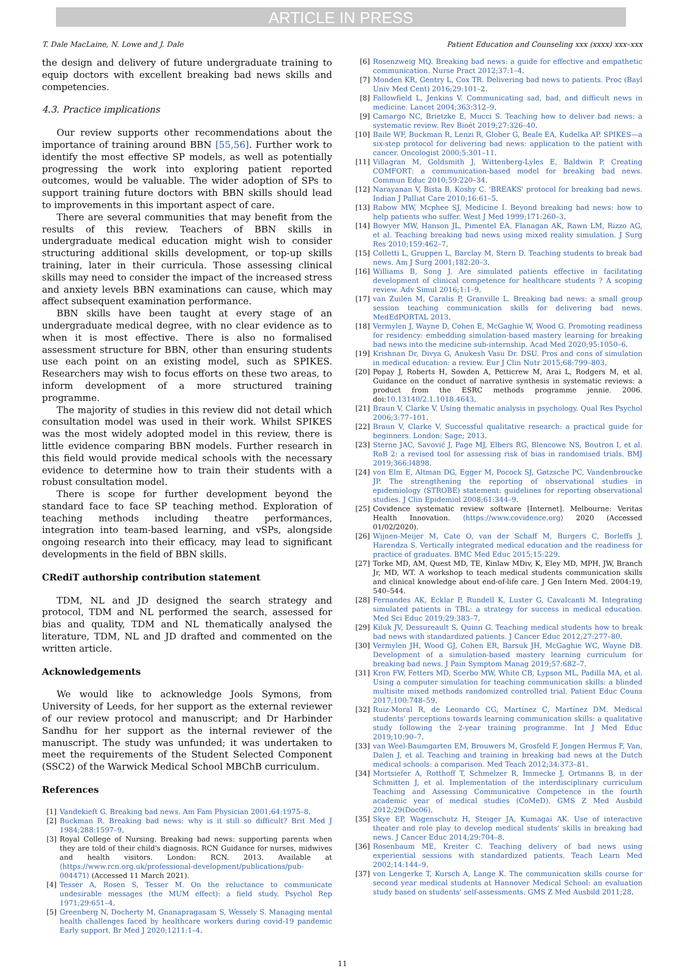ARTICLE IN PRESS
T. Dale MacLaine, N. Lowe and J. Dale Patient Education and Counseling xxx (xxxx) xxx–xxx
the design and delivery of future undergraduate training to equip doctors with excellent breaking bad news skills and competencies.
4.3. Practice implications
Our review supports other recommendations about the importance of training around BBN [55,56]. Further work to identify the most effective SP models, as well as potentially progressing the work into exploring patient reported outcomes, would be valuable. The wider adoption of SPs to support training future doctors with BBN skills should lead to improvements in this important aspect of care.
There are several communities that may benefit from the results of this review. Teachers of BBN skills in undergraduate medical education might wish to consider structuring additional skills development, or top-up skills training, later in their curricula. Those assessing clinical skills may need to consider the impact of the increased stress and anxiety levels BBN examinations can cause, which may affect subsequent examination performance.
BBN skills have been taught at every stage of an undergraduate medical degree, with no clear evidence as to when it is most effective. There is also no formalised assessment structure for BBN, other than ensuring students use each point on an existing model, such as SPIKES. Researchers may wish to focus efforts on these two areas, to inform development of a more structured training programme.
The majority of studies in this review did not detail which consultation model was used in their work. Whilst SPIKES was the most widely adopted model in this review, there is little evidence comparing BBN models. Further research in this field would provide medical schools with the necessary evidence to determine how to train their students with a robust consultation model.
There is scope for further development beyond the standard face to face SP teaching method. Exploration of teaching methods including theatre performances, integration into team-based learning, and vSPs, alongside ongoing research into their efficacy, may lead to significant developments in the field of BBN skills.
CRediT authorship contribution statement
TDM, NL and JD designed the search strategy and protocol, TDM and NL performed the search, assessed for bias and quality, TDM and NL thematically analysed the literature, TDM, NL and JD drafted and commented on the written article.
Acknowledgements
We would like to acknowledge Jools Symons, from University of Leeds, for her support as the external reviewer of our review protocol and manuscript; and Dr Harbinder Sandhu for her support as the internal reviewer of the manuscript. The study was unfunded; it was undertaken to meet the requirements of the Student Selected Component (SSC2) of the Warwick Medical School MBChB curriculum.
References
[1] Vandekieft G. Breaking bad news. Am Fam Physician 2001;64:1975–8.
[2] Buckman R. Breaking bad news: why is it still so difficult? Brit Med J 1984;288:1597–9.
[3] Royal College of Nursing. Breaking bad news: supporting parents when they are told of their child's diagnosis. RCN Guidance for nurses, midwives and health visitors. London: RCN. 2013. Available at ⟨https://www.rcn.org.uk/professional-development/publications/pub-004471⟩ (Accessed 11 March 2021).
[4] Tesser A, Rosen S, Tesser M. On the reluctance to communicate undesirable messages (the MUM effect): a field study. Psychol Rep 1971;29:651–4.
[5] Greenberg N, Docherty M, Gnanapragasam S, Wessely S. Managing mental health challenges faced by healthcare workers during covid-19 pandemic Early support. Br Med J 2020;1211:1–4.
[6] Rosenzweig MQ. Breaking bad news: a guide for effective and empathetic communication. Nurse Pract 2012;37:1–4.
[7] Monden KR, Gentry L, Cox TR. Delivering bad news to patients. Proc (Bayl Univ Med Cent) 2016;29:101–2.
[8] Fallowfield L, Jenkins V. Communicating sad, bad, and difficult news in medicine. Lancet 2004;363:312–9.
[9] Camargo NC, Brietzke E, Mucci S. Teaching how to deliver bad news: a systematic review. Rev Bioét 2019;27:326–40.
[10] Baile WF, Buckman R, Lenzi R, Glober G, Beale EA, Kudelka AP. SPIKES—a six-step protocol for delivering bad news: application to the patient with cancer. Oncologist 2000;5:301–11.
[11] Villagran M, Goldsmith J, Wittenberg-Lyles E, Baldwin P. Creating COMFORT: a communication-based model for breaking bad news. Commun Educ 2010;59:220–34.
[12] Narayanan V, Bista B, Koshy C. 'BREAKS' protocol for breaking bad news. Indian J Palliat Care 2010;16:61–5.
[13] Rabow MW, Mcphee SJ, Medicine I. Beyond breaking bad news: how to help patients who suffer. West J Med 1999;171:260–3.
[14] Bowyer MW, Hanson JL, Pimentel EA, Flanagan AK, Rawn LM, Rizzo AG, et al. Teaching breaking bad news using mixed reality simulation. J Surg Res 2010;159:462–7.
[15] Colletti L, Gruppen L, Barclay M, Stern D. Teaching students to break bad news. Am J Surg 2001;182:20–3.
[16] Williams B, Song J. Are simulated patients effective in facilitating development of clinical competence for healthcare students ? A scoping review. Adv Simul 2016;1:1–9.
[17] van Zuilen M, Caralis P, Granville L. Breaking bad news: a small group session teaching communication skills for delivering bad news. MedEdPORTAL 2013.
[18] Vermylen J, Wayne D, Cohen E, McGaghie W, Wood G. Promoting readiness for residency: embedding simulation-based mastery learning for breaking bad news into the medicine sub-internship. Acad Med 2020;95:1050–6.
[19] Krishnan Dr, Divya G, Anukesh Vasu Dr. DSU. Pros and cons of simulation in medical education: a review. Eur J Clin Nutr 2015;68:799–803.
[20] Popay J, Roberts H, Sowden A, Petticrew M, Arai L, Rodgers M, et al. Guidance on the conduct of narrative synthesis in systematic reviews: a product from the ESRC methods programme jennie. 2006. doi:10.13140/2.1.1018.4643.
[21] Braun V, Clarke V. Using thematic analysis in psychology. Qual Res Psychol 2006;3:77–101.
[22] Braun V, Clarke V. Successful qualitative research: a practical guide for beginners. London: Sage; 2013.
[23] Sterne JAC, Savović J, Page MJ, Elbers RG, Blencowe NS, Boutron I, et al. RoB 2: a revised tool for assessing risk of bias in randomised trials. BMJ 2019;366:l4898.
[24] von Elm E, Altman DG, Egger M, Pocock SJ, Gøtzsche PC, Vandenbroucke JP. The strengthening the reporting of observational studies in epidemiology (STROBE) statement: guidelines for reporting observational studies. J Clin Epidemiol 2008;61:344–9.
[25] Covidence systematic review software [Internet]. Melbourne: Veritas Health Innovation. ⟨https://www.covidence.org⟩ 2020 (Accessed 01/02/2020).
[26] Wijnen-Meijer M, Cate O, van der Schaff M, Burgers C, Borleffs J, Harendza S. Vertically integrated medical education and the readiness for practice of graduates. BMC Med Educ 2015;15:229.
[27] Torke MD, AM, Quest MD, TE, Kinlaw MDiv, K, Eley MD, MPH, JW, Branch Jr, MD, WT. A workshop to teach medical students communication skills and clinical knowledge about end-of-life care. J Gen Intern Med. 2004:19, 540–544.
[28] Fernandes AK, Ecklar P, Rundell K, Luster G, Cavalcanti M. Integrating simulated patients in TBL: a strategy for success in medical education. Med Sci Educ 2019;29:383–7.
[29] Kiluk JV, Dessureault S, Quinn G. Teaching medical students how to break bad news with standardized patients. J Cancer Educ 2012;27:277–80.
[30] Vermylen JH, Wood GJ, Cohen ER, Barsuk JH, McGaghie WC, Wayne DB. Development of a simulation-based mastery learning curriculum for breaking bad news. J Pain Symptom Manag 2019;57:682–7.
[31] Kron FW, Fetters MD, Scerbo MW, White CB, Lypson ML, Padilla MA, et al. Using a computer simulation for teaching communication skills: a blinded multisite mixed methods randomized controlled trial. Patient Educ Couns 2017;100:748–59.
[32] Ruiz-Moral R, de Leonardo CG, Martínez C, Martínez DM. Medical students' perceptions towards learning communication skills: a qualitative study following the 2-year training programme. Int J Med Educ 2019;10:90–7.
[33] van Weel-Baumgarten EM, Brouwers M, Grosfeld F, Jongen Hermus F, Van, Dalen J, et al. Teaching and training in breaking bad news at the Dutch medical schools: a comparison. Med Teach 2012;34:373–81.
[34] Mortsiefer A, Rotthoff T, Schmelzer R, Immecke J, Ortmanns B, in der Schmitten J, et al. Implementation of the interdisciplinary curriculum Teaching and Assessing Communicative Competence in the fourth academic year of medical studies (CoMeD). GMS Z Med Ausbild 2012;29(Doc06).
[35] Skye EP, Wagenschutz H, Steiger JA, Kumagai AK. Use of interactive theater and role play to develop medical students' skills in breaking bad news. J Cancer Educ 2014;29:704–8.
[36] Rosenbaum ME, Kreiter C. Teaching delivery of bad news using experiential sessions with standardized patients. Teach Learn Med 2002;14:144–9.
[37] von Lengerke T, Kursch A, Lange K. The communication skills course for second year medical students at Hannover Medical School: an evaluation study based on students' self-assessments. GMS Z Med Ausbild 2011;28.
11